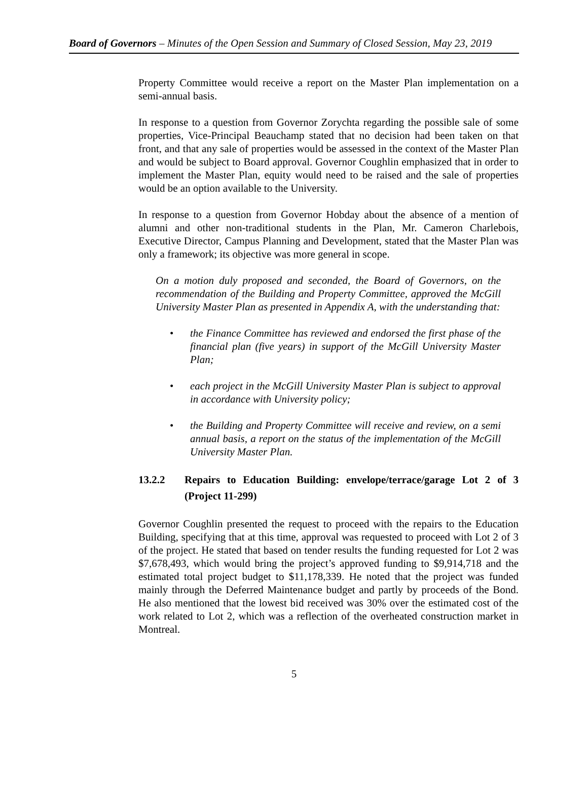Board of Governors – Minutes of the Open Session and Summary of Closed Session, May 23, 2019
Property Committee would receive a report on the Master Plan implementation on a semi-annual basis.
In response to a question from Governor Zorychta regarding the possible sale of some properties, Vice-Principal Beauchamp stated that no decision had been taken on that front, and that any sale of properties would be assessed in the context of the Master Plan and would be subject to Board approval. Governor Coughlin emphasized that in order to implement the Master Plan, equity would need to be raised and the sale of properties would be an option available to the University.
In response to a question from Governor Hobday about the absence of a mention of alumni and other non-traditional students in the Plan, Mr. Cameron Charlebois, Executive Director, Campus Planning and Development, stated that the Master Plan was only a framework; its objective was more general in scope.
On a motion duly proposed and seconded, the Board of Governors, on the recommendation of the Building and Property Committee, approved the McGill University Master Plan as presented in Appendix A, with the understanding that:
• the Finance Committee has reviewed and endorsed the first phase of the financial plan (five years) in support of the McGill University Master Plan;
• each project in the McGill University Master Plan is subject to approval in accordance with University policy;
• the Building and Property Committee will receive and review, on a semi annual basis, a report on the status of the implementation of the McGill University Master Plan.
13.2.2 Repairs to Education Building: envelope/terrace/garage Lot 2 of 3 (Project 11-299)
Governor Coughlin presented the request to proceed with the repairs to the Education Building, specifying that at this time, approval was requested to proceed with Lot 2 of 3 of the project. He stated that based on tender results the funding requested for Lot 2 was $7,678,493, which would bring the project’s approved funding to $9,914,718 and the estimated total project budget to $11,178,339. He noted that the project was funded mainly through the Deferred Maintenance budget and partly by proceeds of the Bond. He also mentioned that the lowest bid received was 30% over the estimated cost of the work related to Lot 2, which was a reflection of the overheated construction market in Montreal.
5